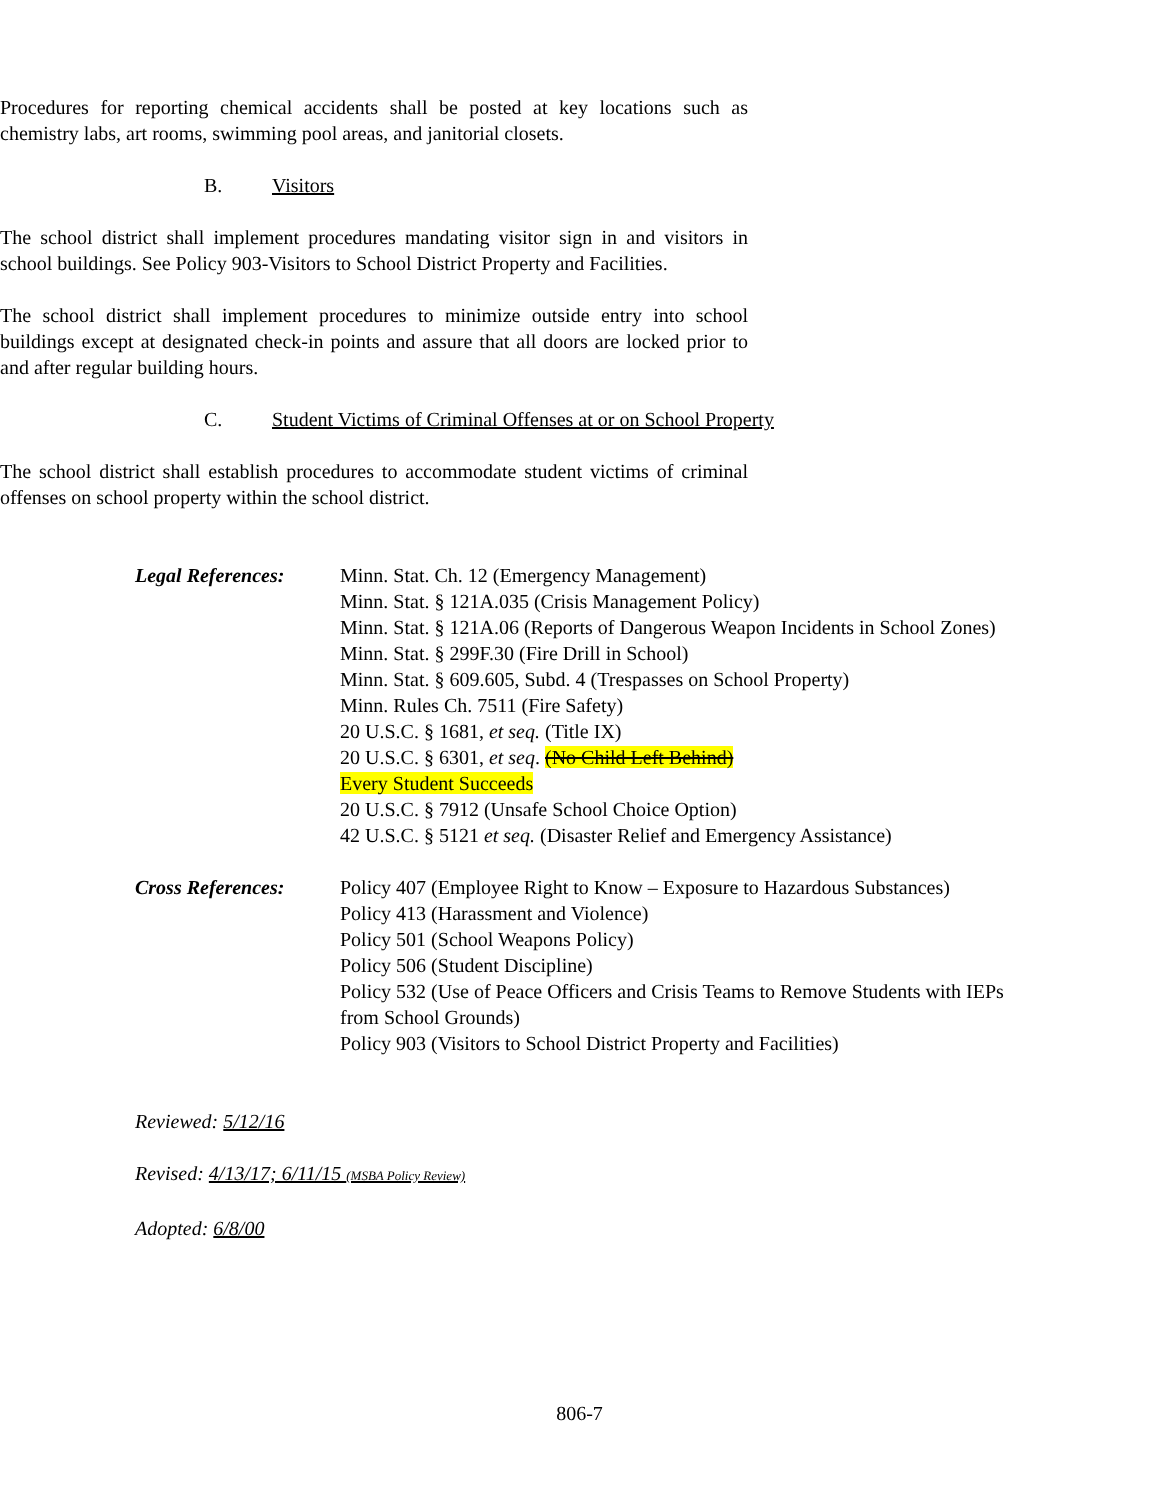Procedures for reporting chemical accidents shall be posted at key locations such as chemistry labs, art rooms, swimming pool areas, and janitorial closets.
B. Visitors
The school district shall implement procedures mandating visitor sign in and visitors in school buildings. See Policy 903-Visitors to School District Property and Facilities.
The school district shall implement procedures to minimize outside entry into school buildings except at designated check-in points and assure that all doors are locked prior to and after regular building hours.
C. Student Victims of Criminal Offenses at or on School Property
The school district shall establish procedures to accommodate student victims of criminal offenses on school property within the school district.
Legal References: Minn. Stat. Ch. 12 (Emergency Management)
Minn. Stat. § 121A.035 (Crisis Management Policy)
Minn. Stat. § 121A.06 (Reports of Dangerous Weapon Incidents in School Zones)
Minn. Stat. § 299F.30 (Fire Drill in School)
Minn. Stat. § 609.605, Subd. 4 (Trespasses on School Property)
Minn. Rules Ch. 7511 (Fire Safety)
20 U.S.C. § 1681, et seq. (Title IX)
20 U.S.C. § 6301, et seq. (No Child Left Behind)
Every Student Succeeds
20 U.S.C. § 7912 (Unsafe School Choice Option)
42 U.S.C. § 5121 et seq. (Disaster Relief and Emergency Assistance)
Cross References: Policy 407 (Employee Right to Know – Exposure to Hazardous Substances)
Policy 413 (Harassment and Violence)
Policy 501 (School Weapons Policy)
Policy 506 (Student Discipline)
Policy 532 (Use of Peace Officers and Crisis Teams to Remove Students with IEPs from School Grounds)
Policy 903 (Visitors to School District Property and Facilities)
Reviewed: 5/12/16
Revised: 4/13/17; 6/11/15 (MSBA Policy Review)
Adopted: 6/8/00
806-7